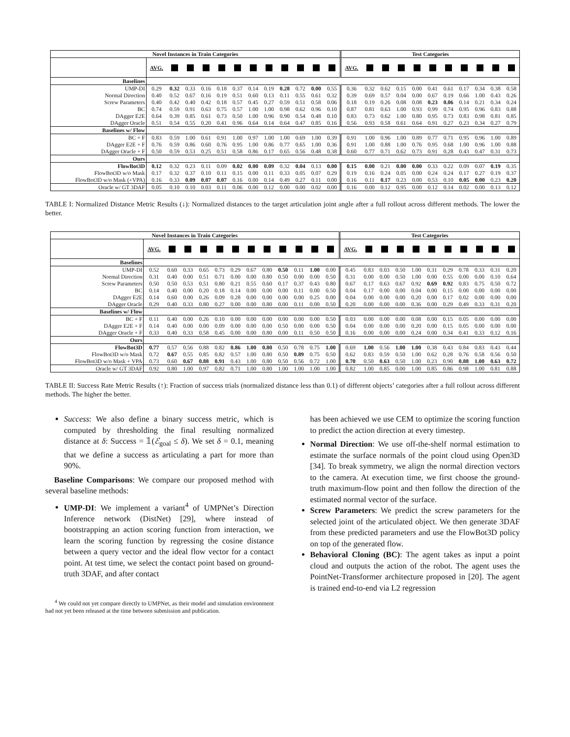| Novel Instances in Train Categories | | | | | | | | | | | | | Test Categories | | | | | | | | | | |
| | AVG. | | | | | | | | | | | | AVG. | | | | | | | | | | |
| Baselines | | | | | | | | | | | | | | | | | | | | | | | |
| UMP-DI | 0.29 | 0.32 | 0.33 | 0.16 | 0.18 | 0.37 | 0.14 | 0.19 | 0.28 | 0.72 | 0.00 | 0.55 | 0.36 | 0.32 | 0.62 | 0.15 | 0.00 | 0.41 | 0.61 | 0.17 | 0.34 | 0.38 | 0.58 |
| Normal Direction | 0.40 | 0.52 | 0.67 | 0.16 | 0.19 | 0.51 | 0.60 | 0.13 | 0.11 | 0.55 | 0.61 | 0.32 | 0.39 | 0.69 | 0.57 | 0.04 | 0.00 | 0.67 | 0.19 | 0.66 | 1.00 | 0.43 | 0.26 |
| Screw Parameters | 0.40 | 0.42 | 0.40 | 0.42 | 0.18 | 0.57 | 0.45 | 0.27 | 0.59 | 0.51 | 0.58 | 0.06 | 0.18 | 0.19 | 0.26 | 0.08 | 0.08 | 0.23 | 0.06 | 0.14 | 0.21 | 0.34 | 0.24 |
| BC | 0.74 | 0.59 | 0.91 | 0.63 | 0.75 | 0.57 | 1.00 | 1.00 | 0.98 | 0.62 | 0.96 | 0.10 | 0.87 | 0.81 | 0.63 | 1.00 | 0.93 | 0.99 | 0.74 | 0.95 | 0.96 | 0.83 | 0.88 |
| DAgger E2E | 0.64 | 0.39 | 0.85 | 0.61 | 0.73 | 0.50 | 1.00 | 0.96 | 0.90 | 0.54 | 0.48 | 0.10 | 0.83 | 0.73 | 0.62 | 1.00 | 0.80 | 0.95 | 0.73 | 0.83 | 0.98 | 0.81 | 0.85 |
| DAgger Oracle | 0.51 | 0.54 | 0.55 | 0.20 | 0.41 | 0.96 | 0.64 | 0.14 | 0.64 | 0.47 | 0.85 | 0.16 | 0.56 | 0.93 | 0.58 | 0.61 | 0.64 | 0.91 | 0.27 | 0.23 | 0.34 | 0.27 | 0.79 |
| Baselines w/ Flow | | | | | | | | | | | | | | | | | | | | | | | |
| BC + F | 0.83 | 0.59 | 1.00 | 0.61 | 0.91 | 1.00 | 0.97 | 1.00 | 1.00 | 0.69 | 1.00 | 0.39 | 0.91 | 1.00 | 0.96 | 1.00 | 0.89 | 0.77 | 0.71 | 0.95 | 0.96 | 1.00 | 0.89 |
| DAgger E2E + F | 0.76 | 0.59 | 0.86 | 0.60 | 0.76 | 0.95 | 1.00 | 0.86 | 0.77 | 0.65 | 1.00 | 0.36 | 0.91 | 1.00 | 0.88 | 1.00 | 0.76 | 0.95 | 0.68 | 1.00 | 0.96 | 1.00 | 0.88 |
| DAgger Oracle + F | 0.50 | 0.59 | 0.53 | 0.25 | 0.51 | 0.58 | 0.86 | 0.17 | 0.65 | 0.56 | 0.48 | 0.38 | 0.60 | 0.77 | 0.71 | 0.62 | 0.73 | 0.91 | 0.28 | 0.43 | 0.47 | 0.31 | 0.73 |
| Ours | | | | | | | | | | | | | | | | | | | | | | | |
| FlowBot3D | 0.12 | 0.32 | 0.23 | 0.11 | 0.09 | 0.02 | 0.00 | 0.09 | 0.32 | 0.04 | 0.13 | 0.00 | 0.15 | 0.00 | 0.21 | 0.00 | 0.00 | 0.33 | 0.22 | 0.09 | 0.07 | 0.19 | 0.35 |
| FlowBot3D w/o Mask | 0.17 | 0.32 | 0.37 | 0.10 | 0.11 | 0.15 | 0.00 | 0.11 | 0.33 | 0.05 | 0.07 | 0.29 | 0.19 | 0.16 | 0.24 | 0.05 | 0.00 | 0.24 | 0.24 | 0.17 | 0.27 | 0.19 | 0.37 |
| FlowBot3D w/o Mask (+VPA) | 0.16 | 0.33 | 0.09 | 0.07 | 0.07 | 0.16 | 0.00 | 0.14 | 0.49 | 0.27 | 0.11 | 0.00 | 0.16 | 0.11 | 0.17 | 0.23 | 0.00 | 0.53 | 0.10 | 0.05 | 0.00 | 0.23 | 0.20 |
| Oracle w/ GT 3DAF | 0.05 | 0.10 | 0.10 | 0.03 | 0.11 | 0.06 | 0.00 | 0.12 | 0.00 | 0.00 | 0.02 | 0.00 | 0.16 | 0.00 | 0.12 | 0.95 | 0.00 | 0.12 | 0.14 | 0.02 | 0.00 | 0.13 | 0.12 |
TABLE I: Normalized Distance Metric Results (↓): Normalized distances to the target articulation joint angle after a full rollout across different methods. The lower the better.
| Novel Instances in Train Categories | | | | | | | | | | | | | Test Categories | | | | | | | | | | |
| | AVG. | | | | | | | | | | | | AVG. | | | | | | | | | | |
| Baselines | | | | | | | | | | | | | | | | | | | | | | | |
| UMP-DI | 0.52 | 0.60 | 0.33 | 0.65 | 0.73 | 0.29 | 0.67 | 0.80 | 0.50 | 0.11 | 1.00 | 0.00 | 0.45 | 0.83 | 0.03 | 0.50 | 1.00 | 0.31 | 0.29 | 0.78 | 0.33 | 0.31 | 0.20 |
| Normal Direction | 0.31 | 0.40 | 0.00 | 0.51 | 0.71 | 0.00 | 0.00 | 0.80 | 0.50 | 0.00 | 0.00 | 0.50 | 0.31 | 0.00 | 0.00 | 0.50 | 1.00 | 0.00 | 0.55 | 0.00 | 0.00 | 0.10 | 0.64 |
| Screw Parameters | 0.50 | 0.50 | 0.53 | 0.51 | 0.80 | 0.21 | 0.55 | 0.60 | 0.17 | 0.37 | 0.43 | 0.80 | 0.67 | 0.17 | 0.63 | 0.67 | 0.92 | 0.69 | 0.92 | 0.83 | 0.75 | 0.50 | 0.72 |
| BC | 0.14 | 0.40 | 0.00 | 0.20 | 0.18 | 0.14 | 0.00 | 0.00 | 0.00 | 0.11 | 0.00 | 0.50 | 0.04 | 0.17 | 0.00 | 0.00 | 0.04 | 0.00 | 0.15 | 0.00 | 0.00 | 0.00 | 0.00 |
| DAgger E2E | 0.14 | 0.60 | 0.00 | 0.26 | 0.09 | 0.28 | 0.00 | 0.00 | 0.00 | 0.00 | 0.25 | 0.00 | 0.04 | 0.00 | 0.00 | 0.00 | 0.20 | 0.00 | 0.17 | 0.02 | 0.00 | 0.00 | 0.00 |
| DAgger Oracle | 0.29 | 0.40 | 0.33 | 0.80 | 0.27 | 0.00 | 0.00 | 0.80 | 0.00 | 0.11 | 0.00 | 0.50 | 0.20 | 0.00 | 0.00 | 0.00 | 0.36 | 0.00 | 0.29 | 0.49 | 0.33 | 0.31 | 0.20 |
| Baselines w/ Flow | | | | | | | | | | | | | | | | | | | | | | | |
| BC + F | 0.11 | 0.40 | 0.00 | 0.26 | 0.10 | 0.00 | 0.00 | 0.00 | 0.00 | 0.00 | 0.00 | 0.50 | 0.03 | 0.00 | 0.00 | 0.00 | 0.08 | 0.00 | 0.15 | 0.05 | 0.00 | 0.00 | 0.00 |
| DAgger E2E + F | 0.14 | 0.40 | 0.00 | 0.00 | 0.09 | 0.00 | 0.00 | 0.00 | 0.50 | 0.00 | 0.00 | 0.50 | 0.04 | 0.00 | 0.00 | 0.00 | 0.20 | 0.00 | 0.15 | 0.05 | 0.00 | 0.00 | 0.00 |
| DAgger Oracle + F | 0.33 | 0.40 | 0.33 | 0.58 | 0.45 | 0.00 | 0.00 | 0.80 | 0.00 | 0.11 | 0.50 | 0.50 | 0.16 | 0.00 | 0.00 | 0.00 | 0.24 | 0.00 | 0.34 | 0.41 | 0.33 | 0.12 | 0.16 |
| Ours | | | | | | | | | | | | | | | | | | | | | | | |
| FlowBot3D | 0.77 | 0.57 | 0.56 | 0.88 | 0.82 | 0.86 | 1.00 | 0.80 | 0.50 | 0.78 | 0.75 | 1.00 | 0.69 | 1.00 | 0.56 | 1.00 | 1.00 | 0.38 | 0.43 | 0.84 | 0.83 | 0.43 | 0.44 |
| FlowBot3D w/o Mask | 0.72 | 0.67 | 0.55 | 0.85 | 0.82 | 0.57 | 1.00 | 0.80 | 0.50 | 0.89 | 0.75 | 0.50 | 0.62 | 0.83 | 0.59 | 0.50 | 1.00 | 0.62 | 0.28 | 0.76 | 0.58 | 0.56 | 0.50 |
| FlowBot3D w/o Mask + VPA | 0.73 | 0.60 | 0.67 | 0.88 | 0.91 | 0.43 | 1.00 | 0.80 | 0.50 | 0.56 | 0.72 | 1.00 | 0.70 | 0.50 | 0.63 | 0.50 | 1.00 | 0.23 | 0.90 | 0.88 | 1.00 | 0.63 | 0.72 |
| Oracle w/ GT 3DAF | 0.92 | 0.80 | 1.00 | 0.97 | 0.82 | 0.71 | 1.00 | 0.80 | 1.00 | 1.00 | 1.00 | 1.00 | 0.82 | 1.00 | 0.85 | 0.00 | 1.00 | 0.85 | 0.86 | 0.98 | 1.00 | 0.81 | 0.88 |
TABLE II: Success Rate Metric Results (↑): Fraction of success trials (normalized distance less than 0.1) of different objects’ categories after a full rollout across different methods. The higher the better.
Success: We also define a binary success metric, which is computed by thresholding the final resulting normalized distance at δ: Success = 𝟙(ℰ<sub>goal</sub> ≤ δ). We set δ = 0.1, meaning that we define a success as articulating a part for more than 90%.
Baseline Comparisons: We compare our proposed method with several baseline methods:
UMP-DI: We implement a variant<sup>4</sup> of UMPNet’s Direction Inference network (DistNet) [29], where instead of bootstrapping an action scoring function from interaction, we learn the scoring function by regressing the cosine distance between a query vector and the ideal flow vector for a contact point. At test time, we select the contact point based on ground-truth 3DAF, and after contact
<sup>4</sup> We could not yet compare directly to UMPNet, as their model and simulation environment had not yet been released at the time between submission and publication.
has been achieved we use CEM to optimize the scoring function to predict the action direction at every timestep.
Normal Direction: We use off-the-shelf normal estimation to estimate the surface normals of the point cloud using Open3D [34]. To break symmetry, we align the normal direction vectors to the camera. At execution time, we first choose the ground-truth maximum-flow point and then follow the direction of the estimated normal vector of the surface.
Screw Parameters: We predict the screw parameters for the selected joint of the articulated object. We then generate 3DAF from these predicted parameters and use the FlowBot3D policy on top of the generated flow.
Behavioral Cloning (BC): The agent takes as input a point cloud and outputs the action of the robot. The agent uses the PointNet-Transformer architecture proposed in [20]. The agent is trained end-to-end via L2 regression